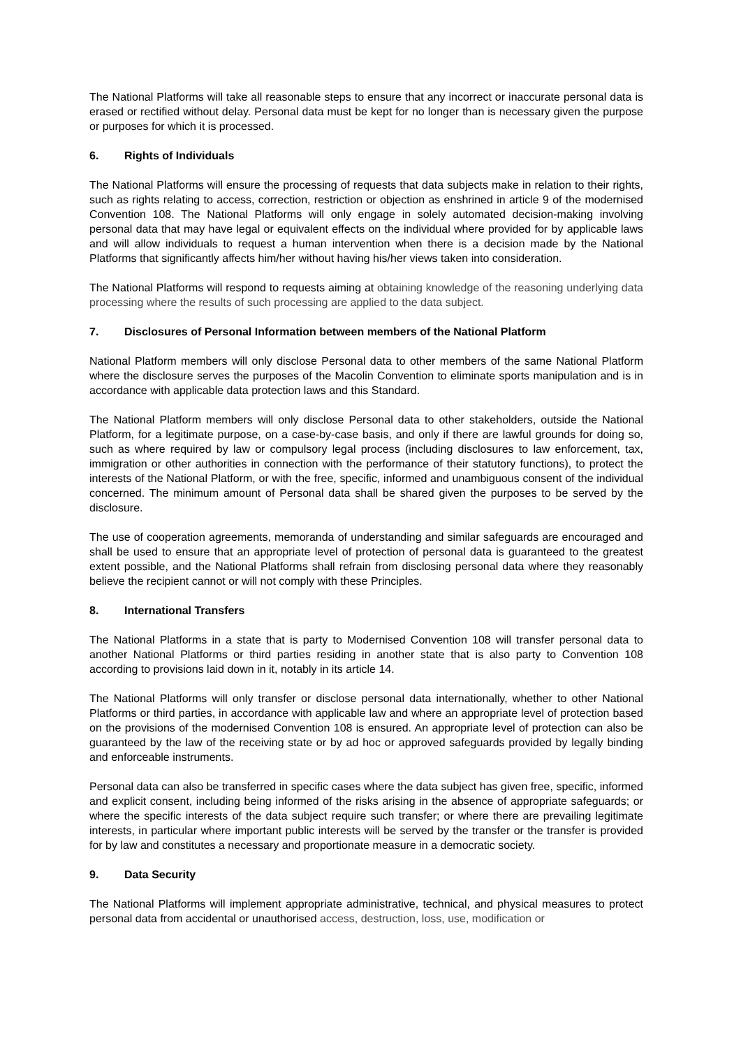The National Platforms will take all reasonable steps to ensure that any incorrect or inaccurate personal data is erased or rectified without delay. Personal data must be kept for no longer than is necessary given the purpose or purposes for which it is processed.
6. Rights of Individuals
The National Platforms will ensure the processing of requests that data subjects make in relation to their rights, such as rights relating to access, correction, restriction or objection as enshrined in article 9 of the modernised Convention 108. The National Platforms will only engage in solely automated decision-making involving personal data that may have legal or equivalent effects on the individual where provided for by applicable laws and will allow individuals to request a human intervention when there is a decision made by the National Platforms that significantly affects him/her without having his/her views taken into consideration.
The National Platforms will respond to requests aiming at obtaining knowledge of the reasoning underlying data processing where the results of such processing are applied to the data subject.
7. Disclosures of Personal Information between members of the National Platform
National Platform members will only disclose Personal data to other members of the same National Platform where the disclosure serves the purposes of the Macolin Convention to eliminate sports manipulation and is in accordance with applicable data protection laws and this Standard.
The National Platform members will only disclose Personal data to other stakeholders, outside the National Platform, for a legitimate purpose, on a case-by-case basis, and only if there are lawful grounds for doing so, such as where required by law or compulsory legal process (including disclosures to law enforcement, tax, immigration or other authorities in connection with the performance of their statutory functions), to protect the interests of the National Platform, or with the free, specific, informed and unambiguous consent of the individual concerned. The minimum amount of Personal data shall be shared given the purposes to be served by the disclosure.
The use of cooperation agreements, memoranda of understanding and similar safeguards are encouraged and shall be used to ensure that an appropriate level of protection of personal data is guaranteed to the greatest extent possible, and the National Platforms shall refrain from disclosing personal data where they reasonably believe the recipient cannot or will not comply with these Principles.
8. International Transfers
The National Platforms in a state that is party to Modernised Convention 108 will transfer personal data to another National Platforms or third parties residing in another state that is also party to Convention 108 according to provisions laid down in it, notably in its article 14.
The National Platforms will only transfer or disclose personal data internationally, whether to other National Platforms or third parties, in accordance with applicable law and where an appropriate level of protection based on the provisions of the modernised Convention 108 is ensured. An appropriate level of protection can also be guaranteed by the law of the receiving state or by ad hoc or approved safeguards provided by legally binding and enforceable instruments.
Personal data can also be transferred in specific cases where the data subject has given free, specific, informed and explicit consent, including being informed of the risks arising in the absence of appropriate safeguards; or where the specific interests of the data subject require such transfer; or where there are prevailing legitimate interests, in particular where important public interests will be served by the transfer or the transfer is provided for by law and constitutes a necessary and proportionate measure in a democratic society.
9. Data Security
The National Platforms will implement appropriate administrative, technical, and physical measures to protect personal data from accidental or unauthorised access, destruction, loss, use, modification or